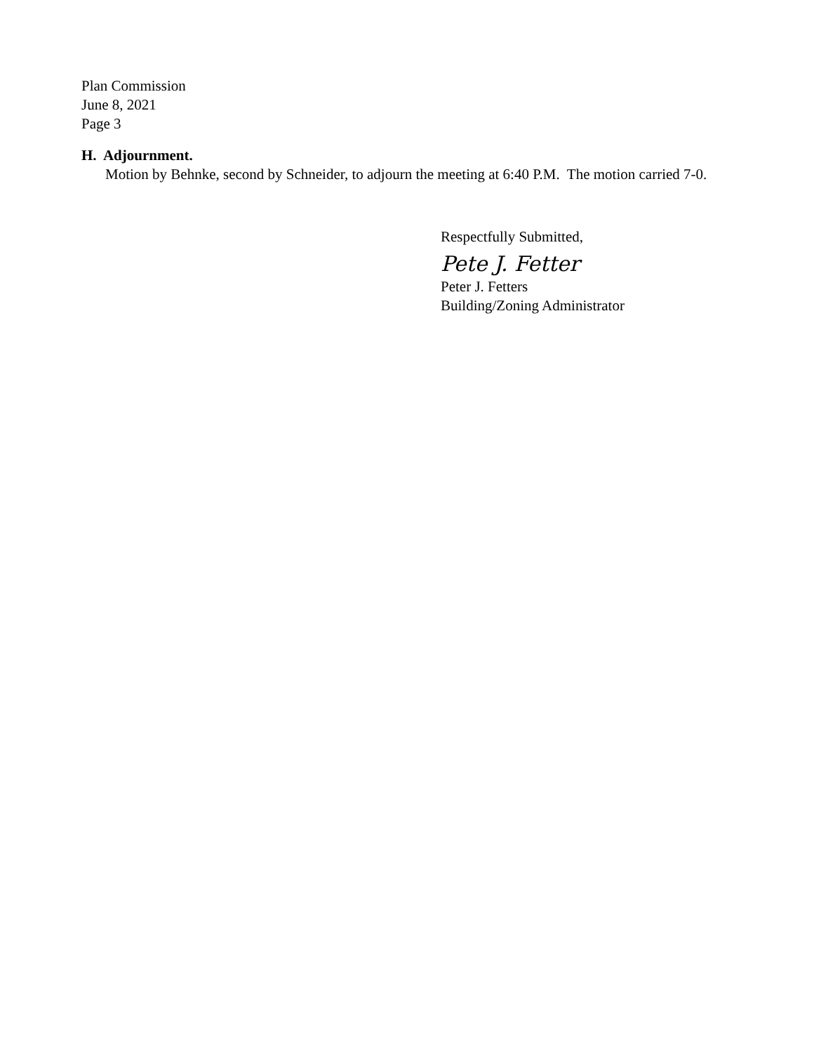Plan Commission
June 8, 2021
Page 3
H. Adjournment.
Motion by Behnke, second by Schneider, to adjourn the meeting at 6:40 P.M. The motion carried 7-0.
Respectfully Submitted,
Pete J. Fetter
Peter J. Fetters
Building/Zoning Administrator